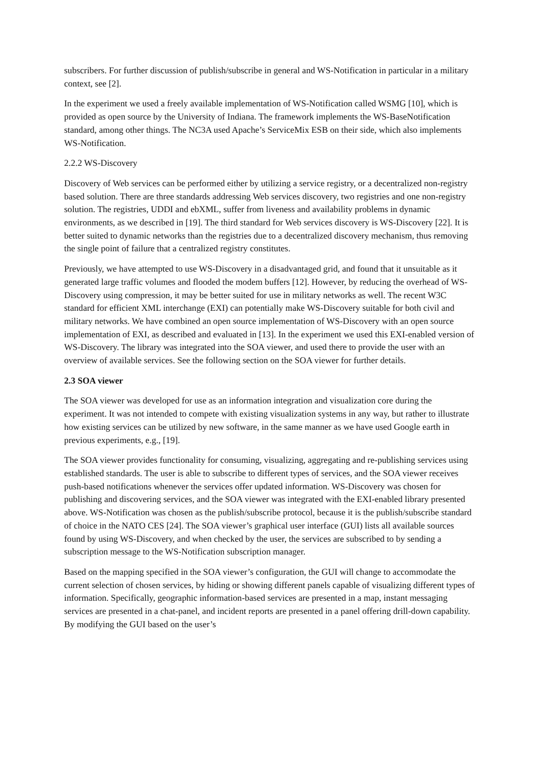subscribers. For further discussion of publish/subscribe in general and WS-Notification in particular in a military context, see [2].
In the experiment we used a freely available implementation of WS-Notification called WSMG [10], which is provided as open source by the University of Indiana. The framework implements the WS-BaseNotification standard, among other things. The NC3A used Apache’s ServiceMix ESB on their side, which also implements WS-Notification.
2.2.2 WS-Discovery
Discovery of Web services can be performed either by utilizing a service registry, or a decentralized non-registry based solution. There are three standards addressing Web services discovery, two registries and one non-registry solution. The registries, UDDI and ebXML, suffer from liveness and availability problems in dynamic environments, as we described in [19]. The third standard for Web services discovery is WS-Discovery [22]. It is better suited to dynamic networks than the registries due to a decentralized discovery mechanism, thus removing the single point of failure that a centralized registry constitutes.
Previously, we have attempted to use WS-Discovery in a disadvantaged grid, and found that it unsuitable as it generated large traffic volumes and flooded the modem buffers [12]. However, by reducing the overhead of WS-Discovery using compression, it may be better suited for use in military networks as well. The recent W3C standard for efficient XML interchange (EXI) can potentially make WS-Discovery suitable for both civil and military networks. We have combined an open source implementation of WS-Discovery with an open source implementation of EXI, as described and evaluated in [13]. In the experiment we used this EXI-enabled version of WS-Discovery. The library was integrated into the SOA viewer, and used there to provide the user with an overview of available services. See the following section on the SOA viewer for further details.
2.3 SOA viewer
The SOA viewer was developed for use as an information integration and visualization core during the experiment. It was not intended to compete with existing visualization systems in any way, but rather to illustrate how existing services can be utilized by new software, in the same manner as we have used Google earth in previous experiments, e.g., [19].
The SOA viewer provides functionality for consuming, visualizing, aggregating and re-publishing services using established standards. The user is able to subscribe to different types of services, and the SOA viewer receives push-based notifications whenever the services offer updated information. WS-Discovery was chosen for publishing and discovering services, and the SOA viewer was integrated with the EXI-enabled library presented above. WS-Notification was chosen as the publish/subscribe protocol, because it is the publish/subscribe standard of choice in the NATO CES [24]. The SOA viewer’s graphical user interface (GUI) lists all available sources found by using WS-Discovery, and when checked by the user, the services are subscribed to by sending a subscription message to the WS-Notification subscription manager.
Based on the mapping specified in the SOA viewer’s configuration, the GUI will change to accommodate the current selection of chosen services, by hiding or showing different panels capable of visualizing different types of information. Specifically, geographic information-based services are presented in a map, instant messaging services are presented in a chat-panel, and incident reports are presented in a panel offering drill-down capability. By modifying the GUI based on the user’s